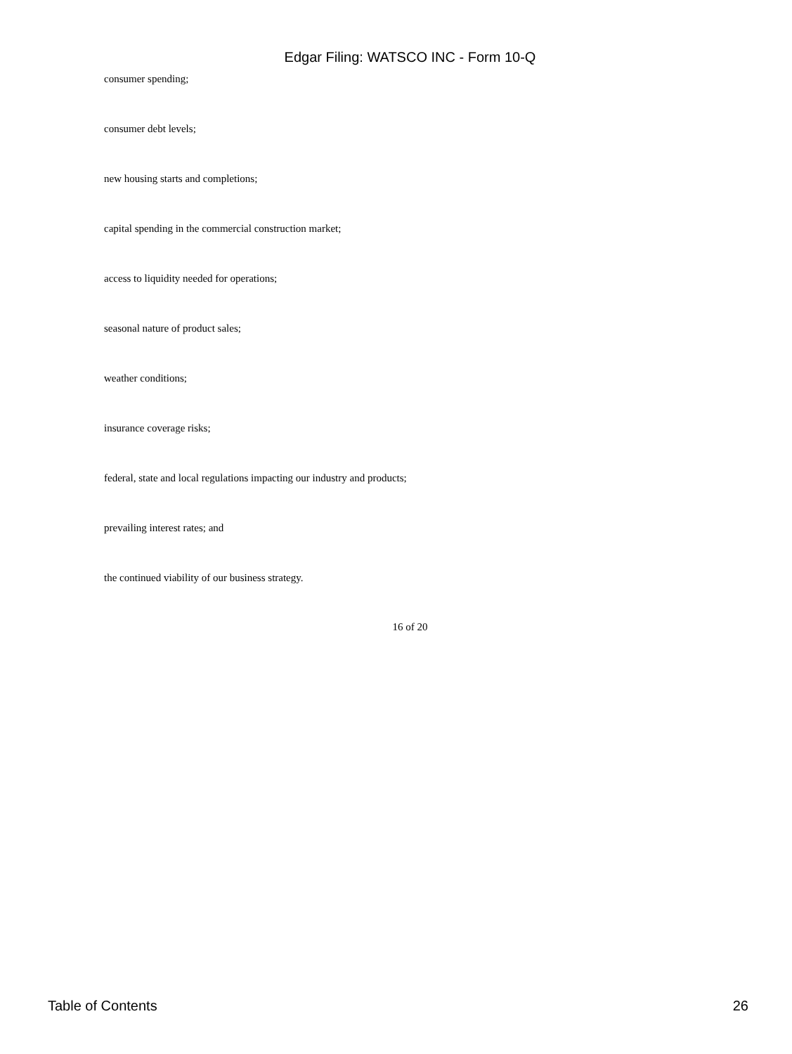Edgar Filing: WATSCO INC - Form 10-Q
consumer spending;
consumer debt levels;
new housing starts and completions;
capital spending in the commercial construction market;
access to liquidity needed for operations;
seasonal nature of product sales;
weather conditions;
insurance coverage risks;
federal, state and local regulations impacting our industry and products;
prevailing interest rates; and
the continued viability of our business strategy.
16 of 20
Table of Contents 26